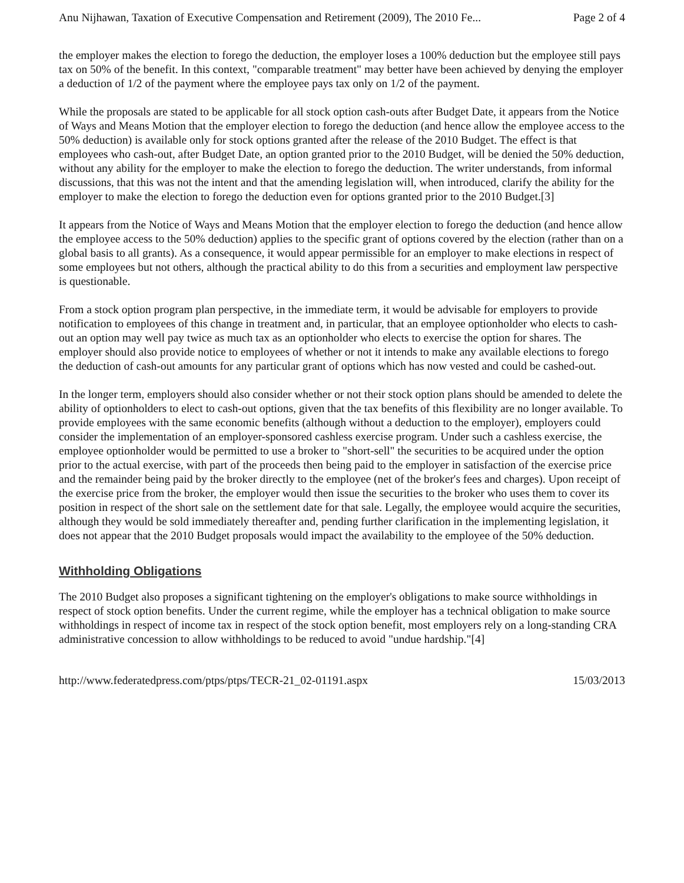Anu Nijhawan, Taxation of Executive Compensation and Retirement (2009), The 2010 Fe... Page 2 of 4
the employer makes the election to forego the deduction, the employer loses a 100% deduction but the employee still pays tax on 50% of the benefit. In this context, "comparable treatment" may better have been achieved by denying the employer a deduction of 1/2 of the payment where the employee pays tax only on 1/2 of the payment.
While the proposals are stated to be applicable for all stock option cash-outs after Budget Date, it appears from the Notice of Ways and Means Motion that the employer election to forego the deduction (and hence allow the employee access to the 50% deduction) is available only for stock options granted after the release of the 2010 Budget. The effect is that employees who cash-out, after Budget Date, an option granted prior to the 2010 Budget, will be denied the 50% deduction, without any ability for the employer to make the election to forego the deduction. The writer understands, from informal discussions, that this was not the intent and that the amending legislation will, when introduced, clarify the ability for the employer to make the election to forego the deduction even for options granted prior to the 2010 Budget.[3]
It appears from the Notice of Ways and Means Motion that the employer election to forego the deduction (and hence allow the employee access to the 50% deduction) applies to the specific grant of options covered by the election (rather than on a global basis to all grants). As a consequence, it would appear permissible for an employer to make elections in respect of some employees but not others, although the practical ability to do this from a securities and employment law perspective is questionable.
From a stock option program plan perspective, in the immediate term, it would be advisable for employers to provide notification to employees of this change in treatment and, in particular, that an employee optionholder who elects to cash-out an option may well pay twice as much tax as an optionholder who elects to exercise the option for shares. The employer should also provide notice to employees of whether or not it intends to make any available elections to forego the deduction of cash-out amounts for any particular grant of options which has now vested and could be cashed-out.
In the longer term, employers should also consider whether or not their stock option plans should be amended to delete the ability of optionholders to elect to cash-out options, given that the tax benefits of this flexibility are no longer available. To provide employees with the same economic benefits (although without a deduction to the employer), employers could consider the implementation of an employer-sponsored cashless exercise program. Under such a cashless exercise, the employee optionholder would be permitted to use a broker to "short-sell" the securities to be acquired under the option prior to the actual exercise, with part of the proceeds then being paid to the employer in satisfaction of the exercise price and the remainder being paid by the broker directly to the employee (net of the broker's fees and charges). Upon receipt of the exercise price from the broker, the employer would then issue the securities to the broker who uses them to cover its position in respect of the short sale on the settlement date for that sale. Legally, the employee would acquire the securities, although they would be sold immediately thereafter and, pending further clarification in the implementing legislation, it does not appear that the 2010 Budget proposals would impact the availability to the employee of the 50% deduction.
Withholding Obligations
The 2010 Budget also proposes a significant tightening on the employer's obligations to make source withholdings in respect of stock option benefits. Under the current regime, while the employer has a technical obligation to make source withholdings in respect of income tax in respect of the stock option benefit, most employers rely on a long-standing CRA administrative concession to allow withholdings to be reduced to avoid "undue hardship."[4]
http://www.federatedpress.com/ptps/ptps/TECR-21_02-01191.aspx 15/03/2013